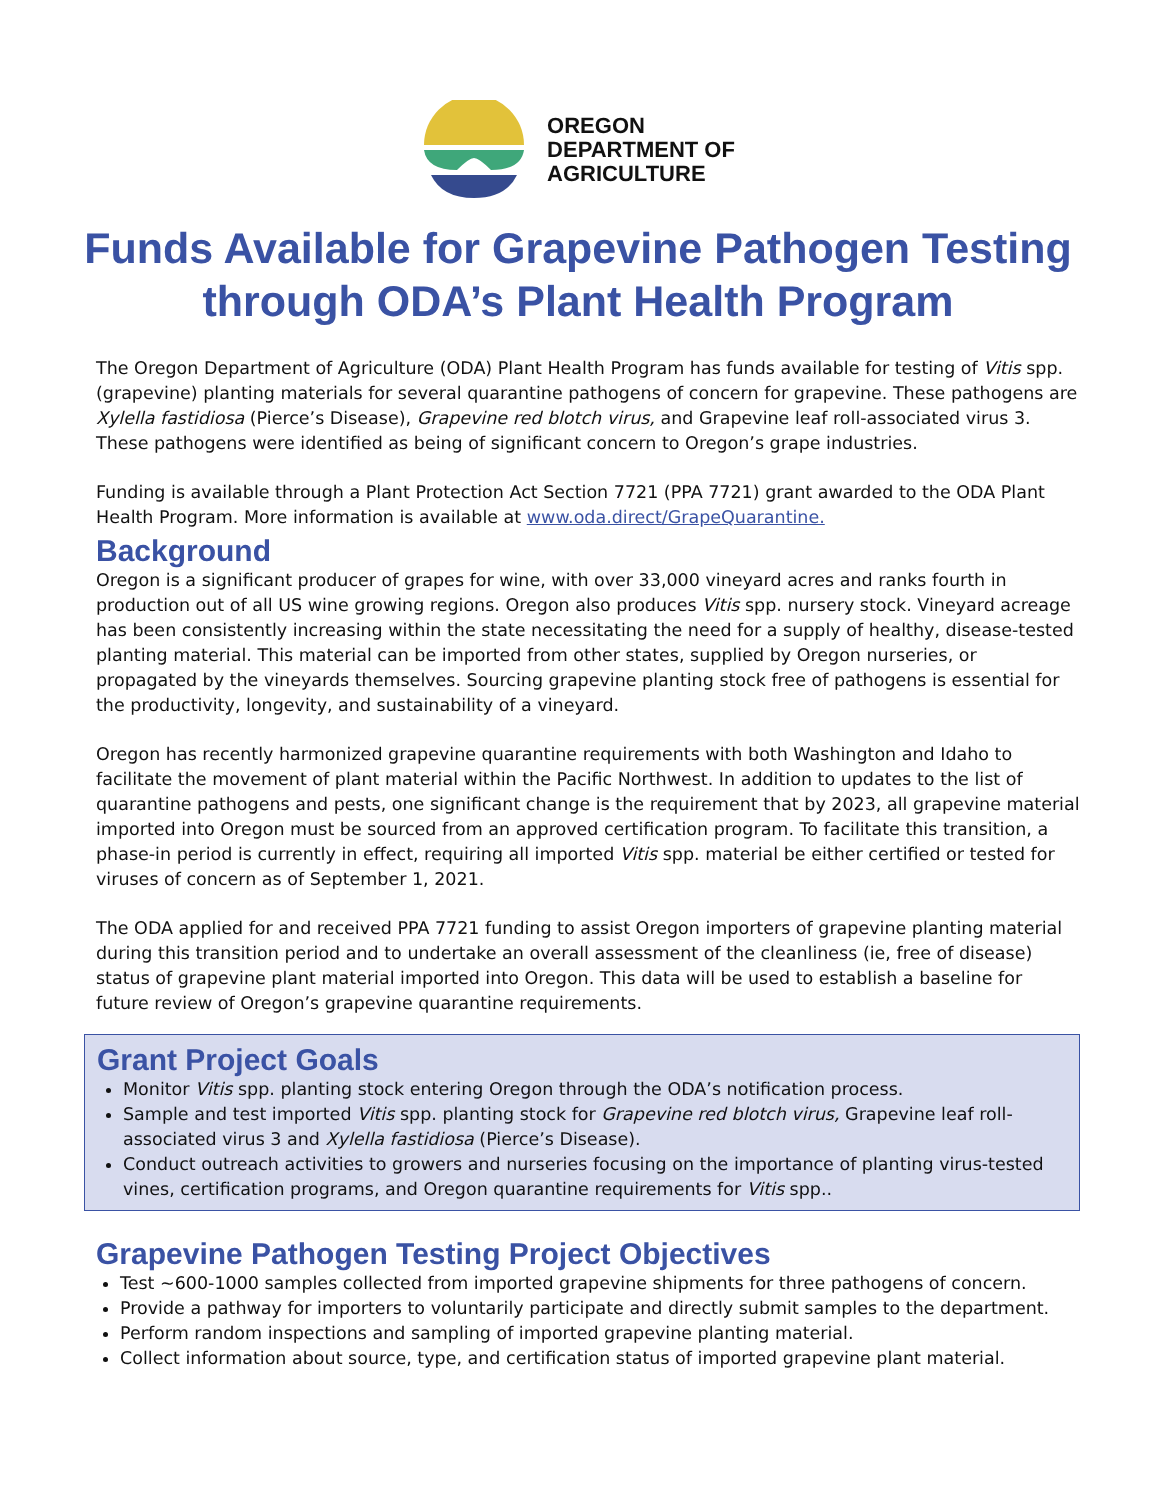OREGON
DEPARTMENT OF
AGRICULTURE
Funds Available for Grapevine Pathogen Testing through ODA’s Plant Health Program
The Oregon Department of Agriculture (ODA) Plant Health Program has funds available for testing of Vitis spp. (grapevine) planting materials for several quarantine pathogens of concern for grapevine. These pathogens are Xylella fastidiosa (Pierce’s Disease), Grapevine red blotch virus, and Grapevine leaf roll-associated virus 3. These pathogens were identified as being of significant concern to Oregon’s grape industries.
Funding is available through a Plant Protection Act Section 7721 (PPA 7721) grant awarded to the ODA Plant Health Program. More information is available at www.oda.direct/GrapeQuarantine.
Background
Oregon is a significant producer of grapes for wine, with over 33,000 vineyard acres and ranks fourth in production out of all US wine growing regions. Oregon also produces Vitis spp. nursery stock. Vineyard acreage has been consistently increasing within the state necessitating the need for a supply of healthy, disease-tested planting material. This material can be imported from other states, supplied by Oregon nurseries, or propagated by the vineyards themselves. Sourcing grapevine planting stock free of pathogens is essential for the productivity, longevity, and sustainability of a vineyard.
Oregon has recently harmonized grapevine quarantine requirements with both Washington and Idaho to facilitate the movement of plant material within the Pacific Northwest. In addition to updates to the list of quarantine pathogens and pests, one significant change is the requirement that by 2023, all grapevine material imported into Oregon must be sourced from an approved certification program. To facilitate this transition, a phase-in period is currently in effect, requiring all imported Vitis spp. material be either certified or tested for viruses of concern as of September 1, 2021.
The ODA applied for and received PPA 7721 funding to assist Oregon importers of grapevine planting material during this transition period and to undertake an overall assessment of the cleanliness (ie, free of disease) status of grapevine plant material imported into Oregon. This data will be used to establish a baseline for future review of Oregon’s grapevine quarantine requirements.
Grant Project Goals
Monitor Vitis spp. planting stock entering Oregon through the ODA’s notification process.
Sample and test imported Vitis spp. planting stock for Grapevine red blotch virus, Grapevine leaf roll-associated virus 3 and Xylella fastidiosa (Pierce’s Disease).
Conduct outreach activities to growers and nurseries focusing on the importance of planting virus-tested vines, certification programs, and Oregon quarantine requirements for Vitis spp..
Grapevine Pathogen Testing Project Objectives
Test ~600-1000 samples collected from imported grapevine shipments for three pathogens of concern.
Provide a pathway for importers to voluntarily participate and directly submit samples to the department.
Perform random inspections and sampling of imported grapevine planting material.
Collect information about source, type, and certification status of imported grapevine plant material.